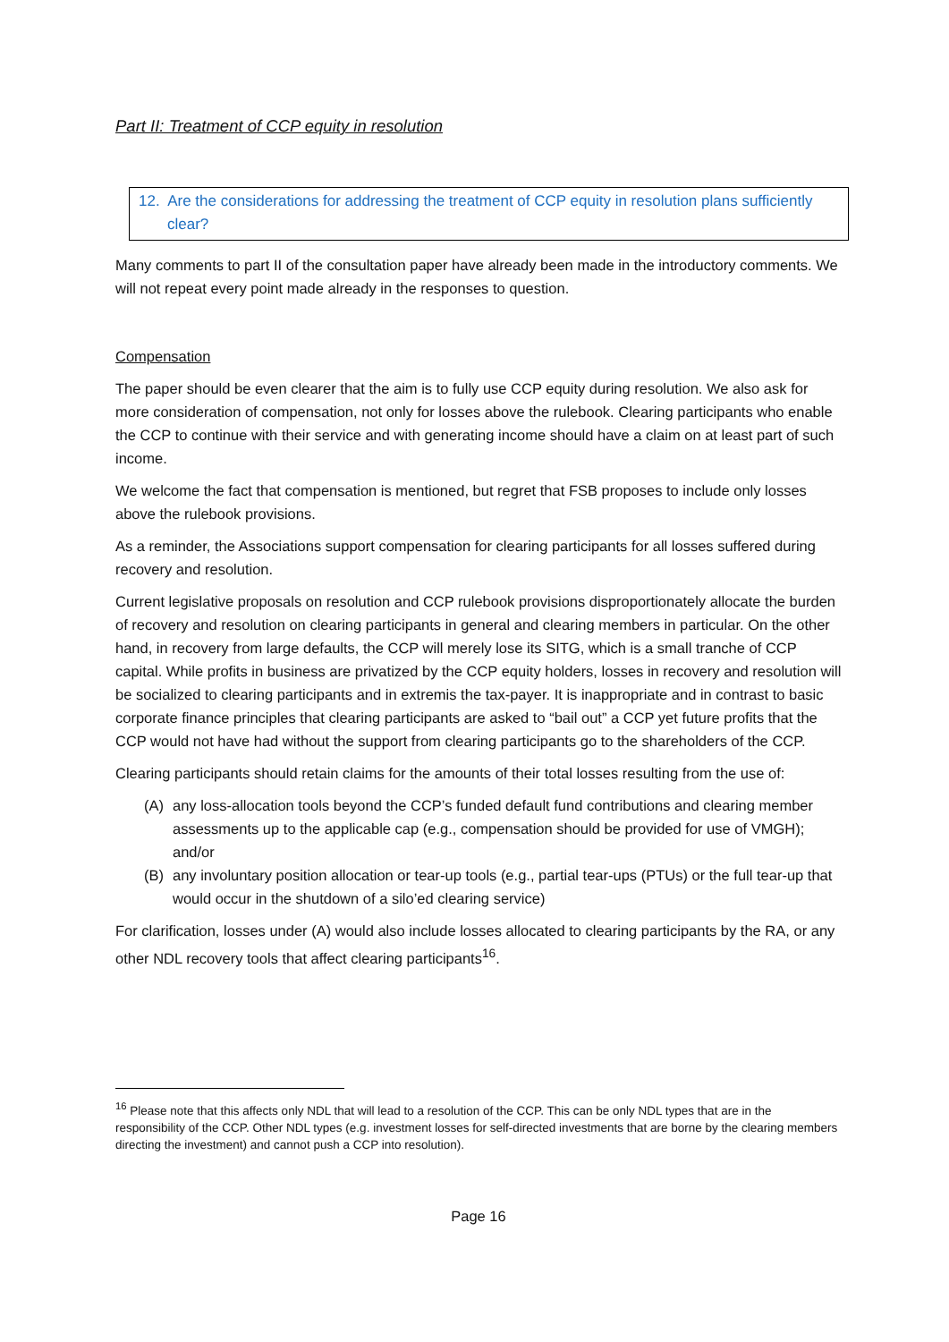Part II: Treatment of CCP equity in resolution
12. Are the considerations for addressing the treatment of CCP equity in resolution plans sufficiently clear?
Many comments to part II of the consultation paper have already been made in the introductory comments. We will not repeat every point made already in the responses to question.
Compensation
The paper should be even clearer that the aim is to fully use CCP equity during resolution. We also ask for more consideration of compensation, not only for losses above the rulebook. Clearing participants who enable the CCP to continue with their service and with generating income should have a claim on at least part of such income.
We welcome the fact that compensation is mentioned, but regret that FSB proposes to include only losses above the rulebook provisions.
As a reminder, the Associations support compensation for clearing participants for all losses suffered during recovery and resolution.
Current legislative proposals on resolution and CCP rulebook provisions disproportionately allocate the burden of recovery and resolution on clearing participants in general and clearing members in particular. On the other hand, in recovery from large defaults, the CCP will merely lose its SITG, which is a small tranche of CCP capital. While profits in business are privatized by the CCP equity holders, losses in recovery and resolution will be socialized to clearing participants and in extremis the tax-payer. It is inappropriate and in contrast to basic corporate finance principles that clearing participants are asked to “bail out” a CCP yet future profits that the CCP would not have had without the support from clearing participants go to the shareholders of the CCP.
Clearing participants should retain claims for the amounts of their total losses resulting from the use of:
(A) any loss-allocation tools beyond the CCP’s funded default fund contributions and clearing member assessments up to the applicable cap (e.g., compensation should be provided for use of VMGH); and/or
(B) any involuntary position allocation or tear-up tools (e.g., partial tear-ups (PTUs) or the full tear-up that would occur in the shutdown of a silo’ed clearing service)
For clarification, losses under (A) would also include losses allocated to clearing participants by the RA, or any other NDL recovery tools that affect clearing participants<sup>16</sup>.
<sup>16</sup> Please note that this affects only NDL that will lead to a resolution of the CCP. This can be only NDL types that are in the responsibility of the CCP. Other NDL types (e.g. investment losses for self-directed investments that are borne by the clearing members directing the investment) and cannot push a CCP into resolution).
Page 16